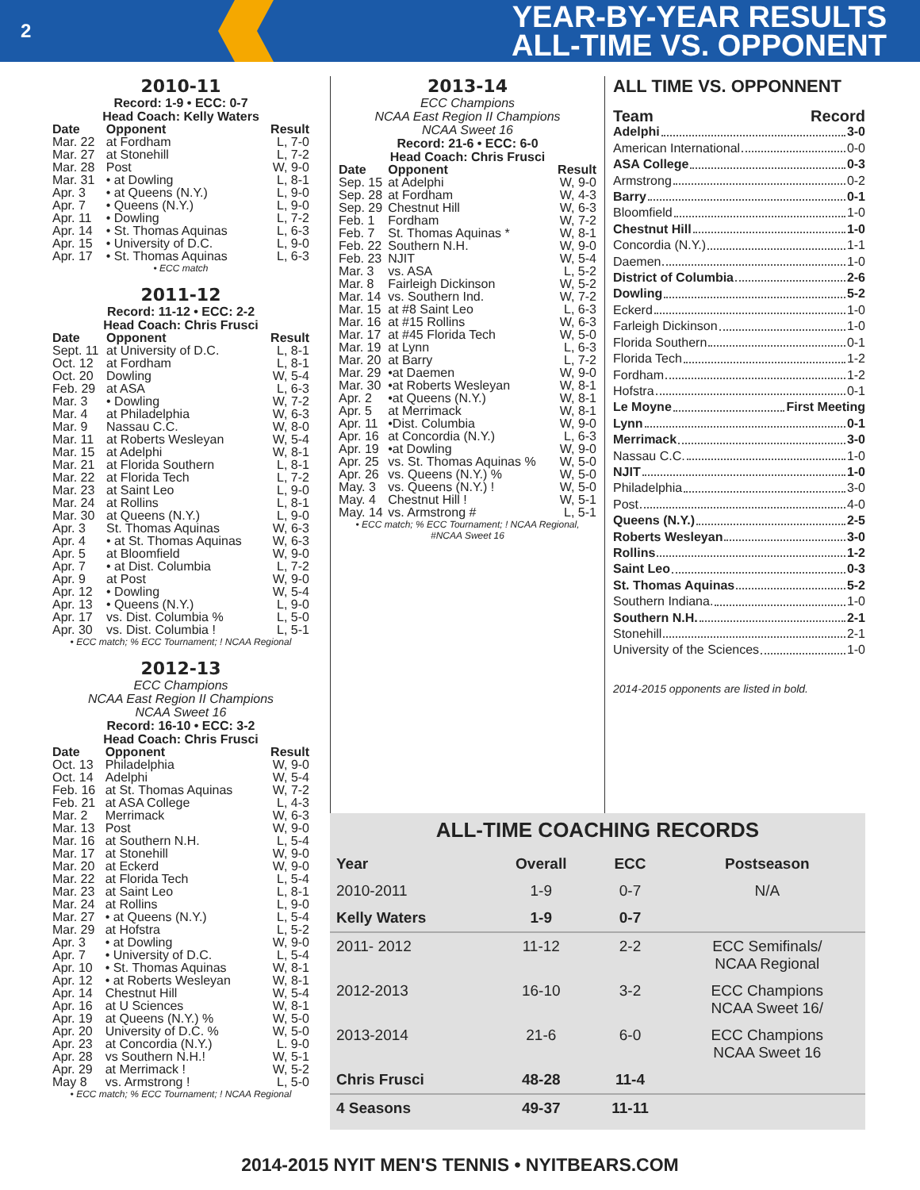2
YEAR-BY-YEAR RESULTS
ALL-TIME VS. OPPONENT
2010-11
Record: 1-9 • ECC: 0-7
Head Coach: Kelly Waters
| Date | Opponent | Result |
| --- | --- | --- |
| Mar. 22 | at Fordham | L, 7-0 |
| Mar. 27 | at Stonehill | L, 7-2 |
| Mar. 28 | Post | W, 9-0 |
| Mar. 31 | • at Dowling | L, 8-1 |
| Apr. 3 | • at Queens (N.Y.) | L, 9-0 |
| Apr. 7 | • Queens (N.Y.) | L, 9-0 |
| Apr. 11 | • Dowling | L, 7-2 |
| Apr. 14 | • St. Thomas Aquinas | L, 6-3 |
| Apr. 15 | • University of D.C. | L, 9-0 |
| Apr. 17 | • St. Thomas Aquinas | L, 6-3 |
• ECC match
2011-12
Record: 11-12 • ECC: 2-2
Head Coach: Chris Frusci
| Date | Opponent | Result |
| --- | --- | --- |
| Sept. 11 | at University of D.C. | L, 8-1 |
| Oct. 12 | at Fordham | L, 8-1 |
| Oct. 20 | Dowling | W, 5-4 |
| Feb. 29 | at ASA | L, 6-3 |
| Mar. 3 | • Dowling | W, 7-2 |
| Mar. 4 | at Philadelphia | W, 6-3 |
| Mar. 9 | Nassau C.C. | W, 8-0 |
| Mar. 11 | at Roberts Wesleyan | W, 5-4 |
| Mar. 15 | at Adelphi | W, 8-1 |
| Mar. 21 | at Florida Southern | L, 8-1 |
| Mar. 22 | at Florida Tech | L, 7-2 |
| Mar. 23 | at Saint Leo | L, 9-0 |
| Mar. 24 | at Rollins | L, 8-1 |
| Mar. 30 | at Queens (N.Y.) | L, 9-0 |
| Apr. 3 | St. Thomas Aquinas | W, 6-3 |
| Apr. 4 | • at St. Thomas Aquinas | W, 6-3 |
| Apr. 5 | at Bloomfield | W, 9-0 |
| Apr. 7 | • at Dist. Columbia | L, 7-2 |
| Apr. 9 | at Post | W, 9-0 |
| Apr. 12 | • Dowling | W, 5-4 |
| Apr. 13 | • Queens (N.Y.) | L, 9-0 |
| Apr. 17 | vs. Dist. Columbia % | L, 5-0 |
| Apr. 30 | vs. Dist. Columbia ! | L, 5-1 |
• ECC match; % ECC Tournament; ! NCAA Regional
2012-13
ECC Champions
NCAA East Region II Champions
NCAA Sweet 16
Record: 16-10 • ECC: 3-2
Head Coach: Chris Frusci
| Date | Opponent | Result |
| --- | --- | --- |
| Oct. 13 | Philadelphia | W, 9-0 |
| Oct. 14 | Adelphi | W, 5-4 |
| Feb. 16 | at St. Thomas Aquinas | W, 7-2 |
| Feb. 21 | at ASA College | L, 4-3 |
| Mar. 2 | Merrimack | W, 6-3 |
| Mar. 13 | Post | W, 9-0 |
| Mar. 16 | at Southern N.H. | L, 5-4 |
| Mar. 17 | at Stonehill | W, 9-0 |
| Mar. 20 | at Eckerd | W, 9-0 |
| Mar. 22 | at Florida Tech | L, 5-4 |
| Mar. 23 | at Saint Leo | L, 8-1 |
| Mar. 24 | at Rollins | L, 9-0 |
| Mar. 27 | • at Queens (N.Y.) | L, 5-4 |
| Mar. 29 | at Hofstra | L, 5-2 |
| Apr. 3 | • at Dowling | W, 9-0 |
| Apr. 7 | • University of D.C. | L, 5-4 |
| Apr. 10 | • St. Thomas Aquinas | W, 8-1 |
| Apr. 12 | • at Roberts Wesleyan | W, 8-1 |
| Apr. 14 | Chestnut Hill | W, 5-4 |
| Apr. 16 | at U Sciences | W, 8-1 |
| Apr. 19 | at Queens (N.Y.) % | W, 5-0 |
| Apr. 20 | University of D.C. % | W, 5-0 |
| Apr. 23 | at Concordia (N.Y.) | L. 9-0 |
| Apr. 28 | vs Southern N.H.! | W, 5-1 |
| Apr. 29 | at Merrimack ! | W, 5-2 |
| May 8 | vs. Armstrong ! | L, 5-0 |
• ECC match; % ECC Tournament; ! NCAA Regional
2013-14
ECC Champions
NCAA East Region II Champions
NCAA Sweet 16
Record: 21-6 • ECC: 6-0
Head Coach: Chris Frusci
| Date | Opponent | Result |
| --- | --- | --- |
| Sep. 15 | at Adelphi | W, 9-0 |
| Sep. 28 | at Fordham | W, 4-3 |
| Sep. 29 | Chestnut Hill | W, 6-3 |
| Feb. 1 | Fordham | W, 7-2 |
| Feb. 7 | St. Thomas Aquinas * | W, 8-1 |
| Feb. 22 | Southern N.H. | W, 9-0 |
| Feb. 23 | NJIT | W, 5-4 |
| Mar. 3 | vs. ASA | L, 5-2 |
| Mar. 8 | Fairleigh Dickinson | W, 5-2 |
| Mar. 14 | vs. Southern Ind. | W, 7-2 |
| Mar. 15 | at #8 Saint Leo | L, 6-3 |
| Mar. 16 | at #15 Rollins | W, 6-3 |
| Mar. 17 | at #45 Florida Tech | W, 5-0 |
| Mar. 19 | at Lynn | L, 6-3 |
| Mar. 20 | at Barry | L, 7-2 |
| Mar. 29 | •at Daemen | W, 9-0 |
| Mar. 30 | •at Roberts Wesleyan | W, 8-1 |
| Apr. 2 | •at Queens (N.Y.) | W, 8-1 |
| Apr. 5 | at Merrimack | W, 8-1 |
| Apr. 11 | •Dist. Columbia | W, 9-0 |
| Apr. 16 | at Concordia (N.Y.) | L, 6-3 |
| Apr. 19 | •at Dowling | W, 9-0 |
| Apr. 25 | vs. St. Thomas Aquinas % | W, 5-0 |
| Apr. 26 | vs. Queens (N.Y.) % | W, 5-0 |
| May. 3 | vs. Queens (N.Y.) ! | W, 5-0 |
| May. 4 | Chestnut Hill ! | W, 5-1 |
| May. 14 | vs. Armstrong # | L, 5-1 |
• ECC match; % ECC Tournament; ! NCAA Regional,
#NCAA Sweet 16
ALL TIME VS. OPPONNENT
Team Record
Adelphi 3-0
American International 0-0
ASA College 0-3
Armstrong 0-2
Barry 0-1
Bloomfield 1-0
Chestnut Hill 1-0
Concordia (N.Y.) 1-1
Daemen 1-0
District of Columbia 2-6
Dowling 5-2
Eckerd 1-0
Farleigh Dickinson 1-0
Florida Southern 0-1
Florida Tech 1-2
Fordham 1-2
Hofstra 0-1
Le Moyne First Meeting
Lynn 0-1
Merrimack 3-0
Nassau C.C. 1-0
NJIT 1-0
Philadelphia 3-0
Post 4-0
Queens (N.Y.) 2-5
Roberts Wesleyan 3-0
Rollins 1-2
Saint Leo 0-3
St. Thomas Aquinas 5-2
Southern Indiana. 1-0
Southern N.H. 2-1
Stonehill 2-1
University of the Sciences 1-0
2014-2015 opponents are listed in bold.
ALL-TIME COACHING RECORDS
| Year | Overall | ECC | Postseason |
| --- | --- | --- | --- |
| 2010-2011 | 1-9 | 0-7 | N/A |
| Kelly Waters | 1-9 | 0-7 | |
| 2011- 2012 | 11-12 | 2-2 | ECC Semifinals/ NCAA Regional |
| 2012-2013 | 16-10 | 3-2 | ECC Champions NCAA Sweet 16/ |
| 2013-2014 | 21-6 | 6-0 | ECC Champions NCAA Sweet 16 |
| Chris Frusci | 48-28 | 11-4 | |
| 4 Seasons | 49-37 | 11-11 | |
2014-2015 NYIT MEN'S TENNIS • NYITBEARS.COM